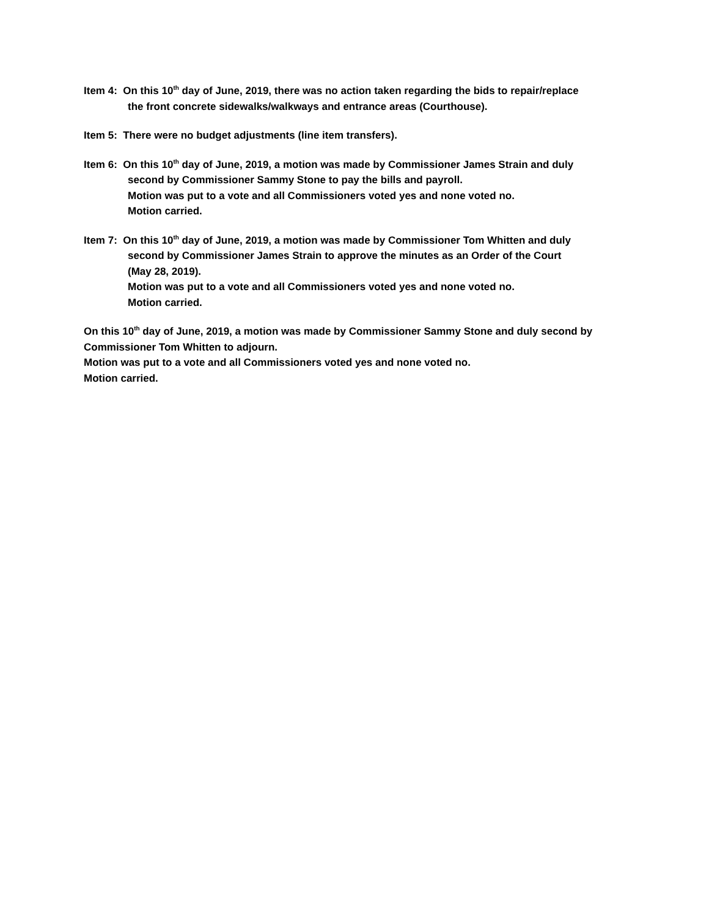Item 4: On this 10<sup>th</sup> day of June, 2019, there was no action taken regarding the bids to repair/replace
the front concrete sidewalks/walkways and entrance areas (Courthouse).
Item 5: There were no budget adjustments (line item transfers).
Item 6: On this 10<sup>th</sup> day of June, 2019, a motion was made by Commissioner James Strain and duly
second by Commissioner Sammy Stone to pay the bills and payroll.
Motion was put to a vote and all Commissioners voted yes and none voted no.
Motion carried.
Item 7: On this 10<sup>th</sup> day of June, 2019, a motion was made by Commissioner Tom Whitten and duly
second by Commissioner James Strain to approve the minutes as an Order of the Court
(May 28, 2019).
Motion was put to a vote and all Commissioners voted yes and none voted no.
Motion carried.
On this 10<sup>th</sup> day of June, 2019, a motion was made by Commissioner Sammy Stone and duly second by Commissioner Tom Whitten to adjourn.
Motion was put to a vote and all Commissioners voted yes and none voted no.
Motion carried.